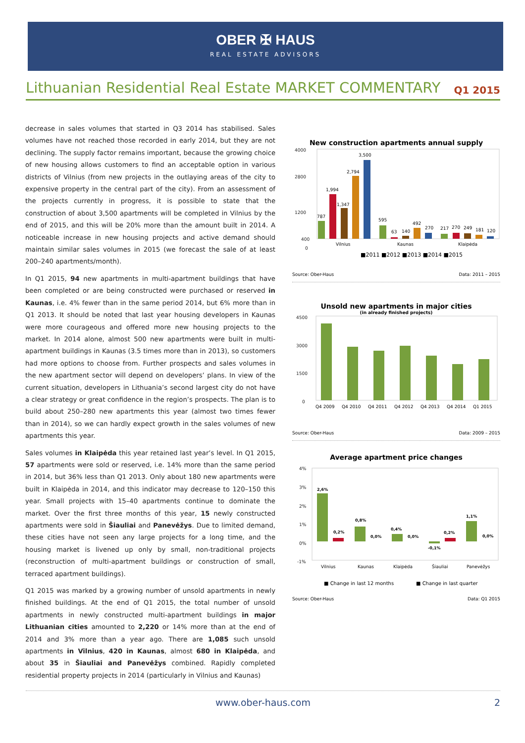OBER ✠ HAUS
REAL ESTATE ADVISORS
Lithuanian Residential Real Estate MARKET COMMENTARY
Q1 2015
decrease in sales volumes that started in Q3 2014 has stabilised. Sales volumes have not reached those recorded in early 2014, but they are not declining. The supply factor remains important, because the growing choice of new housing allows customers to find an acceptable option in various districts of Vilnius (from new projects in the outlaying areas of the city to expensive property in the central part of the city). From an assessment of the projects currently in progress, it is possible to state that the construction of about 3,500 apartments will be completed in Vilnius by the end of 2015, and this will be 20% more than the amount built in 2014. A noticeable increase in new housing projects and active demand should maintain similar sales volumes in 2015 (we forecast the sale of at least 200–240 apartments/month).
In Q1 2015, 94 new apartments in multi-apartment buildings that have been completed or are being constructed were purchased or reserved in Kaunas, i.e. 4% fewer than in the same period 2014, but 6% more than in Q1 2013. It should be noted that last year housing developers in Kaunas were more courageous and offered more new housing projects to the market. In 2014 alone, almost 500 new apartments were built in multi-apartment buildings in Kaunas (3.5 times more than in 2013), so customers had more options to choose from. Further prospects and sales volumes in the new apartment sector will depend on developers’ plans. In view of the current situation, developers in Lithuania’s second largest city do not have a clear strategy or great confidence in the region’s prospects. The plan is to build about 250–280 new apartments this year (almost two times fewer than in 2014), so we can hardly expect growth in the sales volumes of new apartments this year.
Sales volumes in Klaipėda this year retained last year’s level. In Q1 2015, 57 apartments were sold or reserved, i.e. 14% more than the same period in 2014, but 36% less than Q1 2013. Only about 180 new apartments were built in Klaipėda in 2014, and this indicator may decrease to 120–150 this year. Small projects with 15–40 apartments continue to dominate the market. Over the first three months of this year, 15 newly constructed apartments were sold in Šiauliai and Panevėžys. Due to limited demand, these cities have not seen any large projects for a long time, and the housing market is livened up only by small, non-traditional projects (reconstruction of multi-apartment buildings or construction of small, terraced apartment buildings).
Q1 2015 was marked by a growing number of unsold apartments in newly finished buildings. At the end of Q1 2015, the total number of unsold apartments in newly constructed multi-apartment buildings in major Lithuanian cities amounted to 2,220 or 14% more than at the end of 2014 and 3% more than a year ago. There are 1,085 such unsold apartments in Vilnius, 420 in Kaunas, almost 680 in Klaipėda, and about 35 in Šiauliai and Panevėžys combined. Rapidly completed residential property projects in 2014 (particularly in Vilnius and Kaunas)
New construction apartments annual supply
4000
2800
1200
400
0
787
1,994
1,347
2,794
3,500
595
63
140
492
270
217
270
249
181
120
Vilnius
Kaunas
Klaipėda
■2011 ■2012 ■2013 ■2014 ■2015
Source: Ober-Haus Data: 2011 – 2015
Unsold new apartments in major cities
(in already finished projects)
4500
3000
1500
0
Q4 2009
Q4 2010
Q4 2011
Q4 2012
Q4 2013
Q4 2014
Q1 2015
Source: Ober-Haus Data: 2009 – 2015
Average apartment price changes
4%
3%
2%
1%
0%
-1%
2,6%
0,2%
0,8%
0,0%
0,4%
0,0%
-0,1%
0,2%
1,1%
0,0%
Vilnius
Kaunas
Klaipėda
Šiauliai
Panevėžys
■ Change in last 12 months
■ Change in last quarter
Source: Ober-Haus Data: Q1 2015
www.ober-haus.com 2